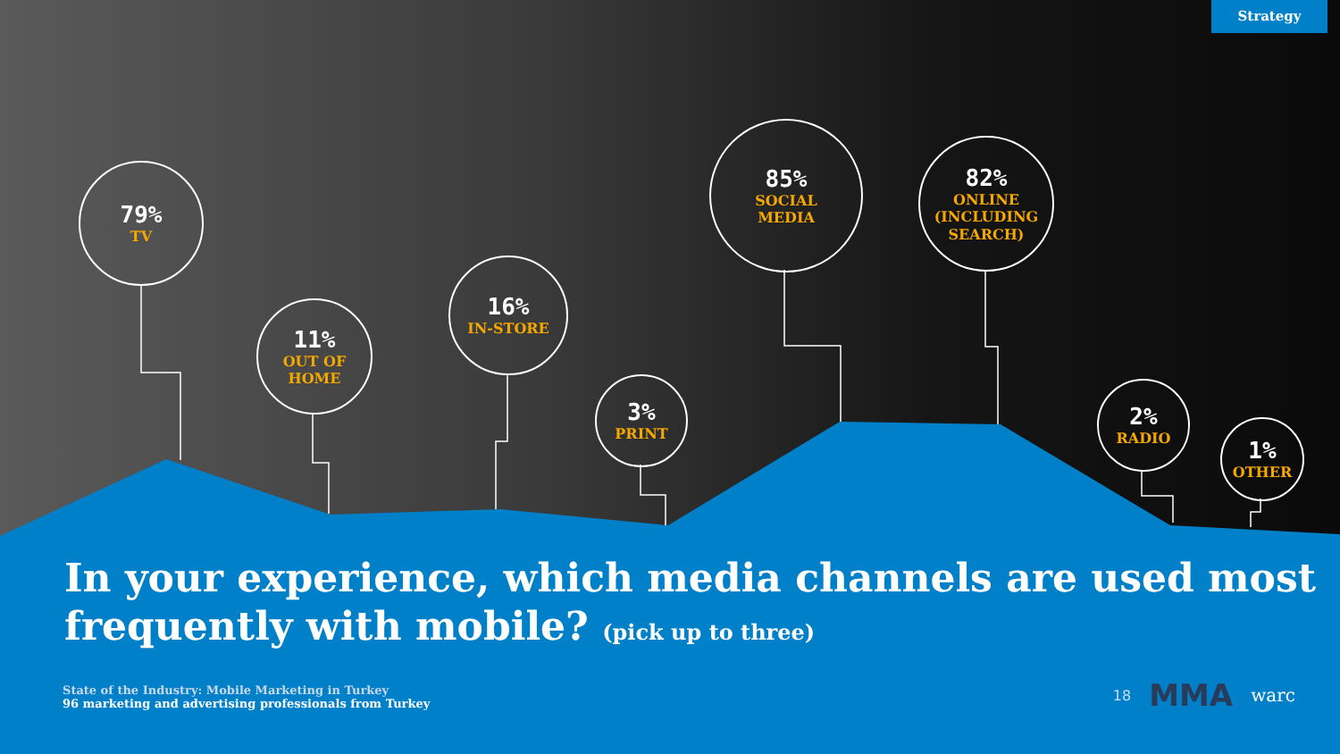Strategy
79%
TV
11%
OUT OF
HOME
16%
IN-STORE
3%
PRINT
85%
SOCIAL
MEDIA
82%
ONLINE
(INCLUDING
SEARCH)
2%
RADIO
1%
OTHER
In your experience, which media channels are used most frequently with mobile? (pick up to three)
State of the Industry: Mobile Marketing in Turkey
96 marketing and advertising professionals from Turkey
18 MMA warc